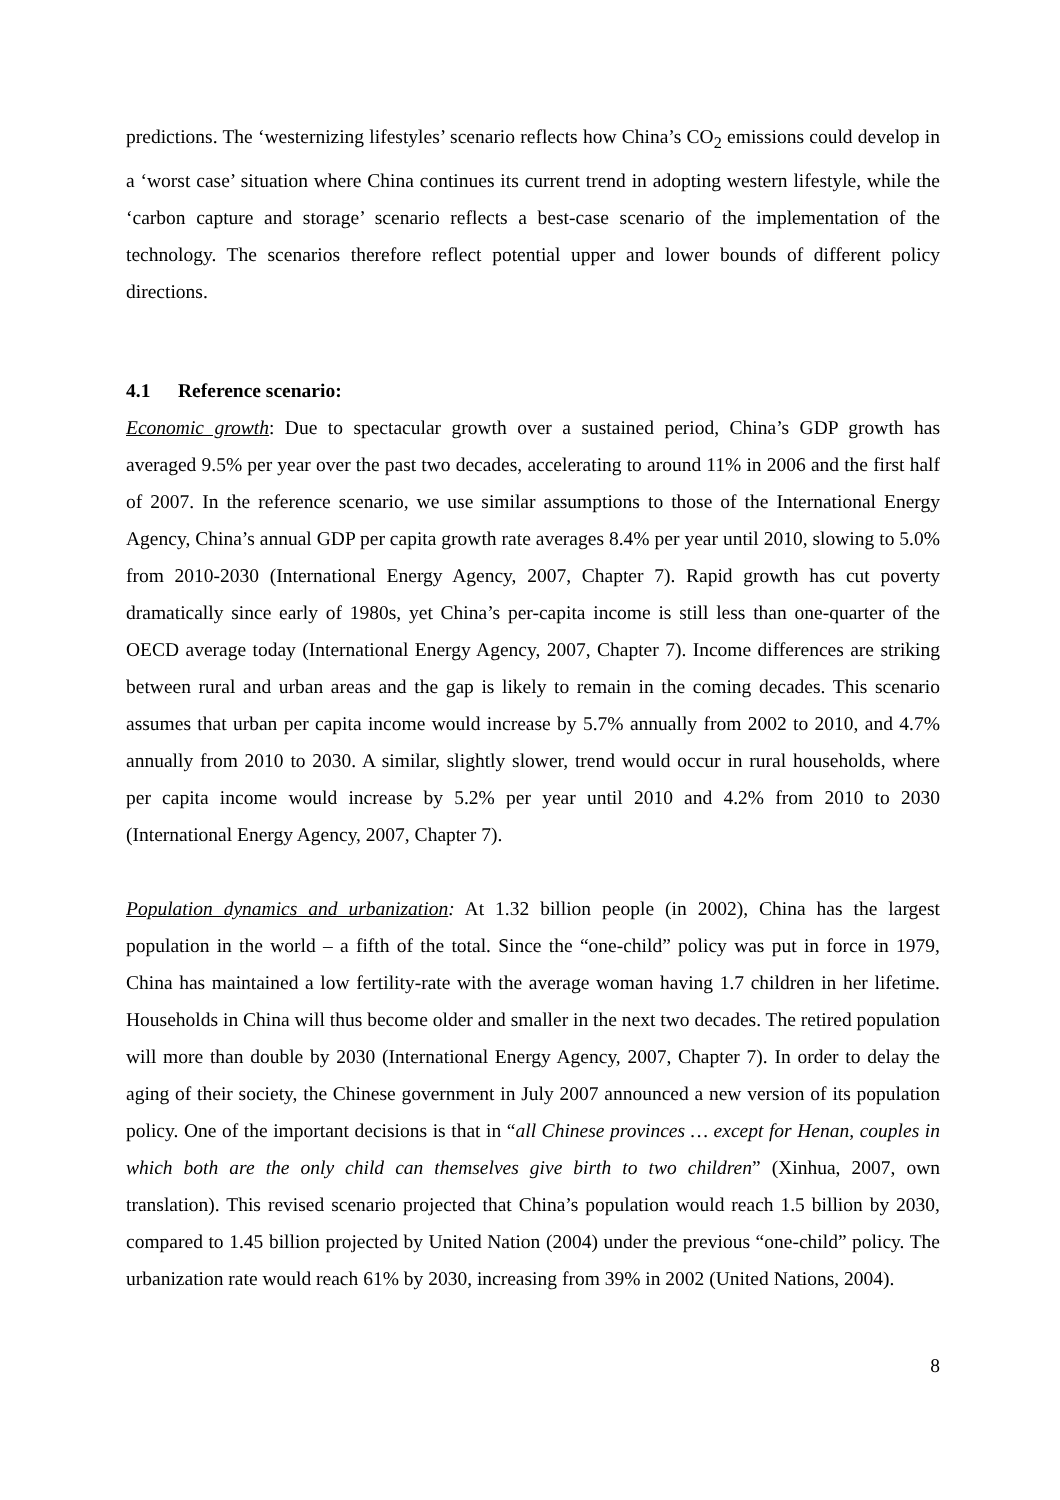predictions. The ‘westernizing lifestyles’ scenario reflects how China’s CO<sub>2</sub> emissions could develop in a ‘worst case’ situation where China continues its current trend in adopting western lifestyle, while the ‘carbon capture and storage’ scenario reflects a best-case scenario of the implementation of the technology. The scenarios therefore reflect potential upper and lower bounds of different policy directions.
4.1 Reference scenario:
Economic growth: Due to spectacular growth over a sustained period, China’s GDP growth has averaged 9.5% per year over the past two decades, accelerating to around 11% in 2006 and the first half of 2007. In the reference scenario, we use similar assumptions to those of the International Energy Agency, China’s annual GDP per capita growth rate averages 8.4% per year until 2010, slowing to 5.0% from 2010-2030 (International Energy Agency, 2007, Chapter 7). Rapid growth has cut poverty dramatically since early of 1980s, yet China’s per-capita income is still less than one-quarter of the OECD average today (International Energy Agency, 2007, Chapter 7). Income differences are striking between rural and urban areas and the gap is likely to remain in the coming decades. This scenario assumes that urban per capita income would increase by 5.7% annually from 2002 to 2010, and 4.7% annually from 2010 to 2030. A similar, slightly slower, trend would occur in rural households, where per capita income would increase by 5.2% per year until 2010 and 4.2% from 2010 to 2030 (International Energy Agency, 2007, Chapter 7).
Population dynamics and urbanization: At 1.32 billion people (in 2002), China has the largest population in the world – a fifth of the total. Since the “one-child” policy was put in force in 1979, China has maintained a low fertility-rate with the average woman having 1.7 children in her lifetime. Households in China will thus become older and smaller in the next two decades. The retired population will more than double by 2030 (International Energy Agency, 2007, Chapter 7). In order to delay the aging of their society, the Chinese government in July 2007 announced a new version of its population policy. One of the important decisions is that in “all Chinese provinces … except for Henan, couples in which both are the only child can themselves give birth to two children” (Xinhua, 2007, own translation). This revised scenario projected that China’s population would reach 1.5 billion by 2030, compared to 1.45 billion projected by United Nation (2004) under the previous “one-child” policy. The urbanization rate would reach 61% by 2030, increasing from 39% in 2002 (United Nations, 2004).
8